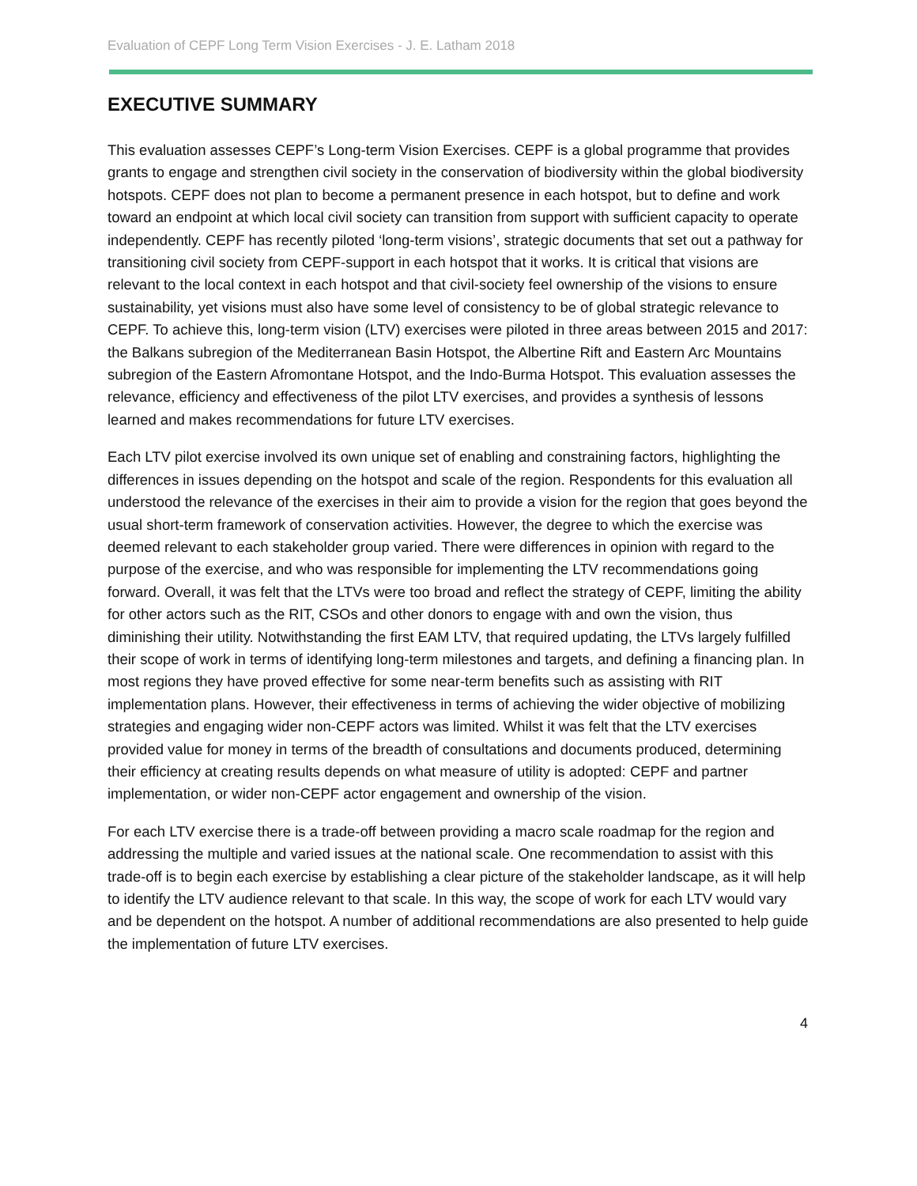Evaluation of CEPF Long Term Vision Exercises - J. E. Latham 2018
EXECUTIVE SUMMARY
This evaluation assesses CEPF’s Long-term Vision Exercises. CEPF is a global programme that provides grants to engage and strengthen civil society in the conservation of biodiversity within the global biodiversity hotspots. CEPF does not plan to become a permanent presence in each hotspot, but to define and work toward an endpoint at which local civil society can transition from support with sufficient capacity to operate independently. CEPF has recently piloted ‘long-term visions’, strategic documents that set out a pathway for transitioning civil society from CEPF-support in each hotspot that it works. It is critical that visions are relevant to the local context in each hotspot and that civil-society feel ownership of the visions to ensure sustainability, yet visions must also have some level of consistency to be of global strategic relevance to CEPF. To achieve this, long-term vision (LTV) exercises were piloted in three areas between 2015 and 2017: the Balkans subregion of the Mediterranean Basin Hotspot, the Albertine Rift and Eastern Arc Mountains subregion of the Eastern Afromontane Hotspot, and the Indo-Burma Hotspot. This evaluation assesses the relevance, efficiency and effectiveness of the pilot LTV exercises, and provides a synthesis of lessons learned and makes recommendations for future LTV exercises.
Each LTV pilot exercise involved its own unique set of enabling and constraining factors, highlighting the differences in issues depending on the hotspot and scale of the region. Respondents for this evaluation all understood the relevance of the exercises in their aim to provide a vision for the region that goes beyond the usual short-term framework of conservation activities. However, the degree to which the exercise was deemed relevant to each stakeholder group varied. There were differences in opinion with regard to the purpose of the exercise, and who was responsible for implementing the LTV recommendations going forward. Overall, it was felt that the LTVs were too broad and reflect the strategy of CEPF, limiting the ability for other actors such as the RIT, CSOs and other donors to engage with and own the vision, thus diminishing their utility. Notwithstanding the first EAM LTV, that required updating, the LTVs largely fulfilled their scope of work in terms of identifying long-term milestones and targets, and defining a financing plan. In most regions they have proved effective for some near-term benefits such as assisting with RIT implementation plans. However, their effectiveness in terms of achieving the wider objective of mobilizing strategies and engaging wider non-CEPF actors was limited. Whilst it was felt that the LTV exercises provided value for money in terms of the breadth of consultations and documents produced, determining their efficiency at creating results depends on what measure of utility is adopted: CEPF and partner implementation, or wider non-CEPF actor engagement and ownership of the vision.
For each LTV exercise there is a trade-off between providing a macro scale roadmap for the region and addressing the multiple and varied issues at the national scale. One recommendation to assist with this trade-off is to begin each exercise by establishing a clear picture of the stakeholder landscape, as it will help to identify the LTV audience relevant to that scale. In this way, the scope of work for each LTV would vary and be dependent on the hotspot. A number of additional recommendations are also presented to help guide the implementation of future LTV exercises.
4